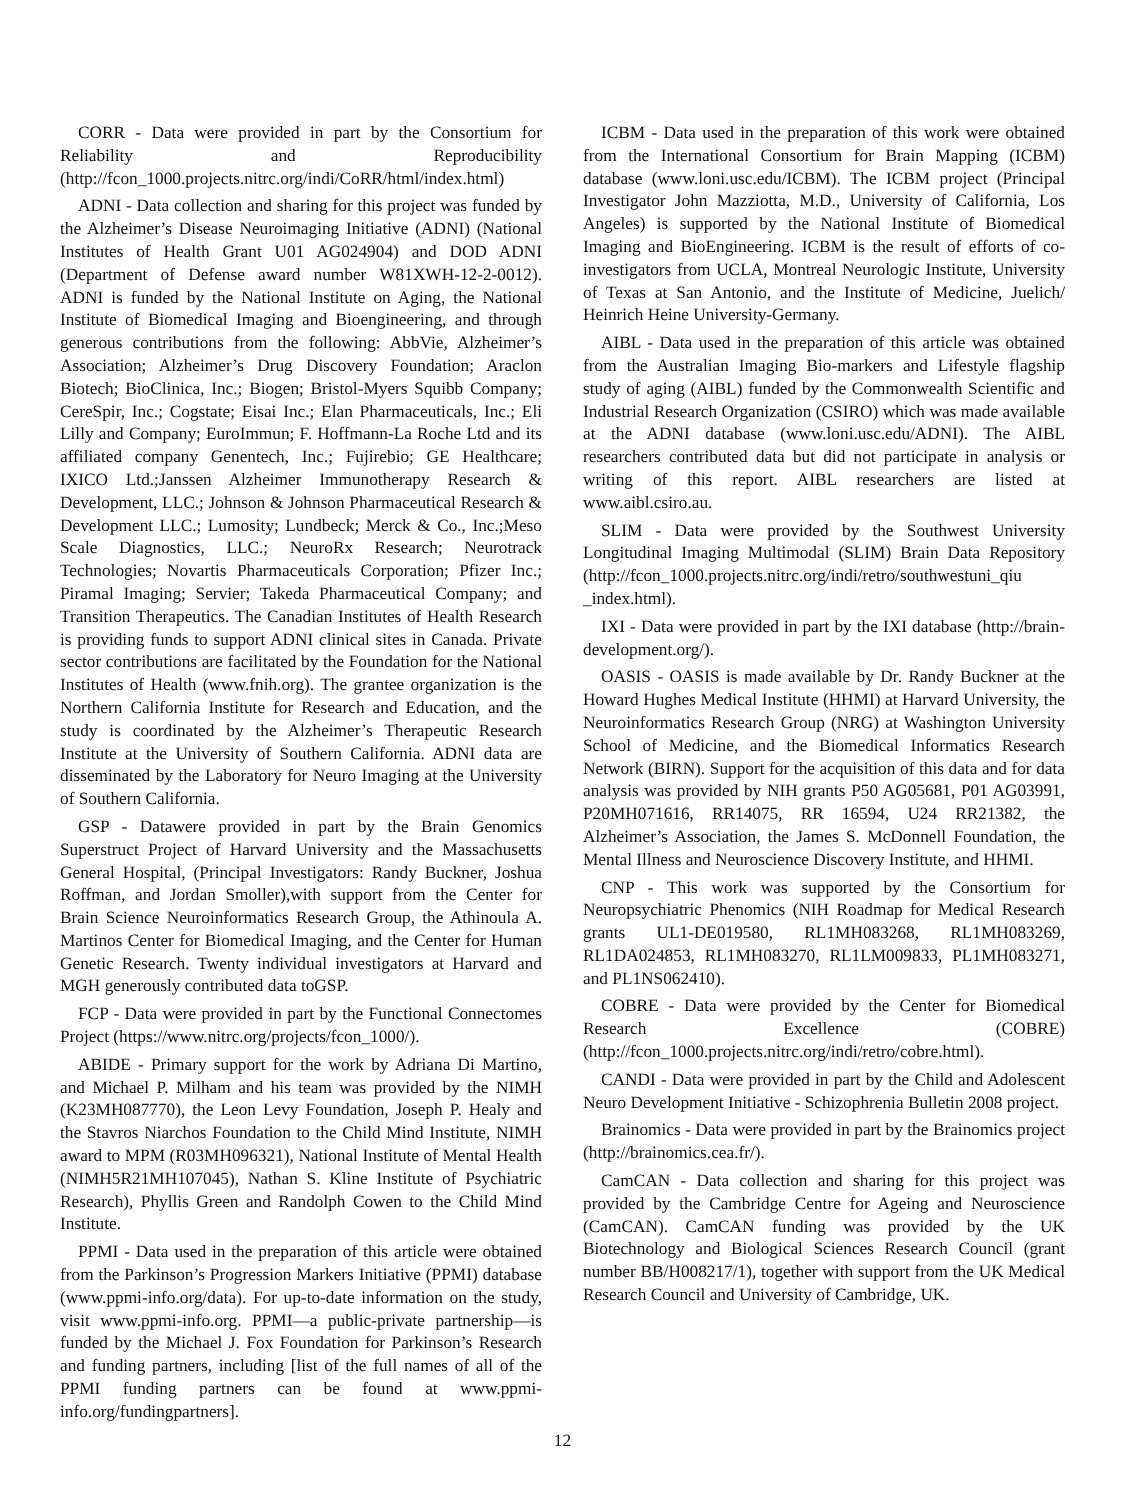CORR - Data were provided in part by the Consortium for Reliability and Reproducibility (http://fcon_1000.projects.nitrc.org/indi/CoRR/html/index.html)
ADNI - Data collection and sharing for this project was funded by the Alzheimer’s Disease Neuroimaging Initiative (ADNI) (National Institutes of Health Grant U01 AG024904) and DOD ADNI (Department of Defense award number W81XWH-12-2-0012). ADNI is funded by the National Institute on Aging, the National Institute of Biomedical Imaging and Bioengineering, and through generous contributions from the following: AbbVie, Alzheimer’s Association; Alzheimer’s Drug Discovery Foundation; Araclon Biotech; BioClinica, Inc.; Biogen; Bristol-Myers Squibb Company; CereSpir, Inc.; Cogstate; Eisai Inc.; Elan Pharmaceuticals, Inc.; Eli Lilly and Company; EuroImmun; F. Hoffmann-La Roche Ltd and its affiliated company Genentech, Inc.; Fujirebio; GE Healthcare; IXICO Ltd.;Janssen Alzheimer Immunotherapy Research & Development, LLC.; Johnson & Johnson Pharmaceutical Research & Development LLC.; Lumosity; Lundbeck; Merck & Co., Inc.;Meso Scale Diagnostics, LLC.; NeuroRx Research; Neurotrack Technologies; Novartis Pharmaceuticals Corporation; Pfizer Inc.; Piramal Imaging; Servier; Takeda Pharmaceutical Company; and Transition Therapeutics. The Canadian Institutes of Health Research is providing funds to support ADNI clinical sites in Canada. Private sector contributions are facilitated by the Foundation for the National Institutes of Health (www.fnih.org). The grantee organization is the Northern California Institute for Research and Education, and the study is coordinated by the Alzheimer’s Therapeutic Research Institute at the University of Southern California. ADNI data are disseminated by the Laboratory for Neuro Imaging at the University of Southern California.
GSP - Datawere provided in part by the Brain Genomics Superstruct Project of Harvard University and the Massachusetts General Hospital, (Principal Investigators: Randy Buckner, Joshua Roffman, and Jordan Smoller),with support from the Center for Brain Science Neuroinformatics Research Group, the Athinoula A. Martinos Center for Biomedical Imaging, and the Center for Human Genetic Research. Twenty individual investigators at Harvard and MGH generously contributed data toGSP.
FCP - Data were provided in part by the Functional Connectomes Project (https://www.nitrc.org/projects/fcon_1000/).
ABIDE - Primary support for the work by Adriana Di Martino, and Michael P. Milham and his team was provided by the NIMH (K23MH087770), the Leon Levy Foundation, Joseph P. Healy and the Stavros Niarchos Foundation to the Child Mind Institute, NIMH award to MPM (R03MH096321), National Institute of Mental Health (NIMH5R21MH107045), Nathan S. Kline Institute of Psychiatric Research), Phyllis Green and Randolph Cowen to the Child Mind Institute.
PPMI - Data used in the preparation of this article were obtained from the Parkinson’s Progression Markers Initiative (PPMI) database (www.ppmi-info.org/data). For up-to-date information on the study, visit www.ppmi-info.org. PPMI—a public-private partnership—is funded by the Michael J. Fox Foundation for Parkinson’s Research and funding partners, including [list of the full names of all of the PPMI funding partners can be found at www.ppmi-info.org/fundingpartners].
ICBM - Data used in the preparation of this work were obtained from the International Consortium for Brain Mapping (ICBM) database (www.loni.usc.edu/ICBM). The ICBM project (Principal Investigator John Mazziotta, M.D., University of California, Los Angeles) is supported by the National Institute of Biomedical Imaging and BioEngineering. ICBM is the result of efforts of co-investigators from UCLA, Montreal Neurologic Institute, University of Texas at San Antonio, and the Institute of Medicine, Juelich/ Heinrich Heine University-Germany.
AIBL - Data used in the preparation of this article was obtained from the Australian Imaging Bio-markers and Lifestyle flagship study of aging (AIBL) funded by the Commonwealth Scientific and Industrial Research Organization (CSIRO) which was made available at the ADNI database (www.loni.usc.edu/ADNI). The AIBL researchers contributed data but did not participate in analysis or writing of this report. AIBL researchers are listed at www.aibl.csiro.au.
SLIM - Data were provided by the Southwest University Longitudinal Imaging Multimodal (SLIM) Brain Data Repository (http://fcon_1000.projects.nitrc.org/indi/retro/southwestuni_qiu _index.html).
IXI - Data were provided in part by the IXI database (http://brain-development.org/).
OASIS - OASIS is made available by Dr. Randy Buckner at the Howard Hughes Medical Institute (HHMI) at Harvard University, the Neuroinformatics Research Group (NRG) at Washington University School of Medicine, and the Biomedical Informatics Research Network (BIRN). Support for the acquisition of this data and for data analysis was provided by NIH grants P50 AG05681, P01 AG03991, P20MH071616, RR14075, RR 16594, U24 RR21382, the Alzheimer’s Association, the James S. McDonnell Foundation, the Mental Illness and Neuroscience Discovery Institute, and HHMI.
CNP - This work was supported by the Consortium for Neuropsychiatric Phenomics (NIH Roadmap for Medical Research grants UL1-DE019580, RL1MH083268, RL1MH083269, RL1DA024853, RL1MH083270, RL1LM009833, PL1MH083271, and PL1NS062410).
COBRE - Data were provided by the Center for Biomedical Research Excellence (COBRE) (http://fcon_1000.projects.nitrc.org/indi/retro/cobre.html).
CANDI - Data were provided in part by the Child and Adolescent Neuro Development Initiative - Schizophrenia Bulletin 2008 project.
Brainomics - Data were provided in part by the Brainomics project (http://brainomics.cea.fr/).
CamCAN - Data collection and sharing for this project was provided by the Cambridge Centre for Ageing and Neuroscience (CamCAN). CamCAN funding was provided by the UK Biotechnology and Biological Sciences Research Council (grant number BB/H008217/1), together with support from the UK Medical Research Council and University of Cambridge, UK.
12